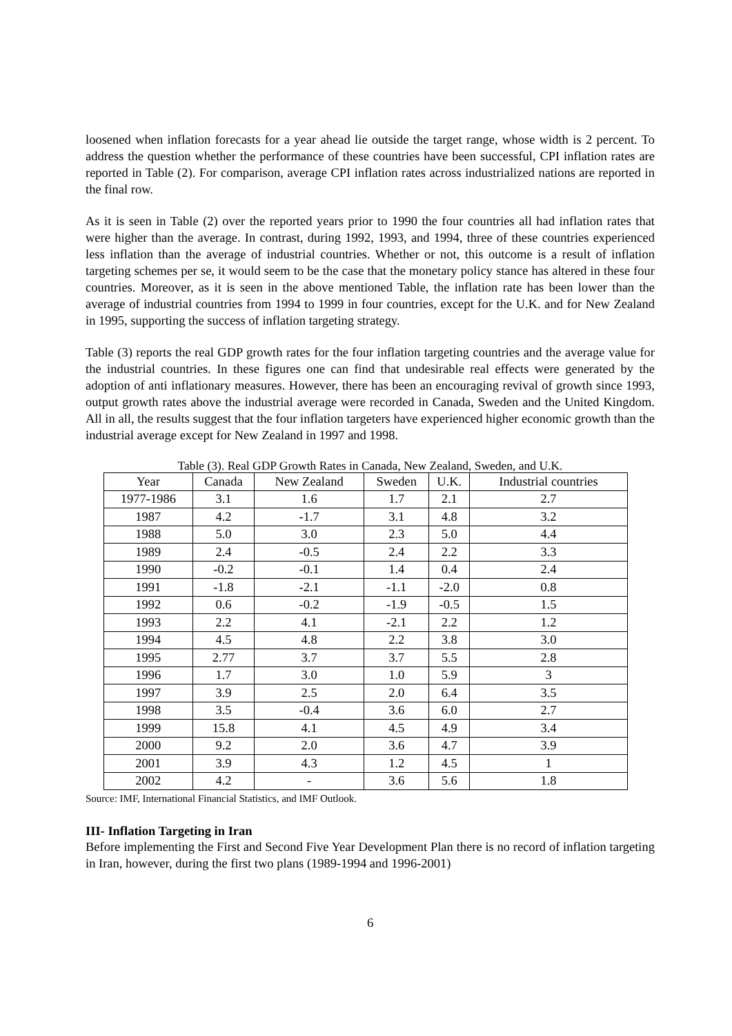loosened when inflation forecasts for a year ahead lie outside the target range, whose width is 2 percent. To address the question whether the performance of these countries have been successful, CPI inflation rates are reported in Table (2). For comparison, average CPI inflation rates across industrialized nations are reported in the final row.
As it is seen in Table (2) over the reported years prior to 1990 the four countries all had inflation rates that were higher than the average. In contrast, during 1992, 1993, and 1994, three of these countries experienced less inflation than the average of industrial countries. Whether or not, this outcome is a result of inflation targeting schemes per se, it would seem to be the case that the monetary policy stance has altered in these four countries. Moreover, as it is seen in the above mentioned Table, the inflation rate has been lower than the average of industrial countries from 1994 to 1999 in four countries, except for the U.K. and for New Zealand in 1995, supporting the success of inflation targeting strategy.
Table (3) reports the real GDP growth rates for the four inflation targeting countries and the average value for the industrial countries. In these figures one can find that undesirable real effects were generated by the adoption of anti inflationary measures. However, there has been an encouraging revival of growth since 1993, output growth rates above the industrial average were recorded in Canada, Sweden and the United Kingdom. All in all, the results suggest that the four inflation targeters have experienced higher economic growth than the industrial average except for New Zealand in 1997 and 1998.
Table (3). Real GDP Growth Rates in Canada, New Zealand, Sweden, and U.K.
| Year | Canada | New Zealand | Sweden | U.K. | Industrial countries |
| --- | --- | --- | --- | --- | --- |
| 1977-1986 | 3.1 | 1.6 | 1.7 | 2.1 | 2.7 |
| 1987 | 4.2 | -1.7 | 3.1 | 4.8 | 3.2 |
| 1988 | 5.0 | 3.0 | 2.3 | 5.0 | 4.4 |
| 1989 | 2.4 | -0.5 | 2.4 | 2.2 | 3.3 |
| 1990 | -0.2 | -0.1 | 1.4 | 0.4 | 2.4 |
| 1991 | -1.8 | -2.1 | -1.1 | -2.0 | 0.8 |
| 1992 | 0.6 | -0.2 | -1.9 | -0.5 | 1.5 |
| 1993 | 2.2 | 4.1 | -2.1 | 2.2 | 1.2 |
| 1994 | 4.5 | 4.8 | 2.2 | 3.8 | 3.0 |
| 1995 | 2.77 | 3.7 | 3.7 | 5.5 | 2.8 |
| 1996 | 1.7 | 3.0 | 1.0 | 5.9 | 3 |
| 1997 | 3.9 | 2.5 | 2.0 | 6.4 | 3.5 |
| 1998 | 3.5 | -0.4 | 3.6 | 6.0 | 2.7 |
| 1999 | 15.8 | 4.1 | 4.5 | 4.9 | 3.4 |
| 2000 | 9.2 | 2.0 | 3.6 | 4.7 | 3.9 |
| 2001 | 3.9 | 4.3 | 1.2 | 4.5 | 1 |
| 2002 | 4.2 | - | 3.6 | 5.6 | 1.8 |
Source: IMF, International Financial Statistics, and IMF Outlook.
III- Inflation Targeting in Iran
Before implementing the First and Second Five Year Development Plan there is no record of inflation targeting in Iran, however, during the first two plans (1989-1994 and 1996-2001)
6